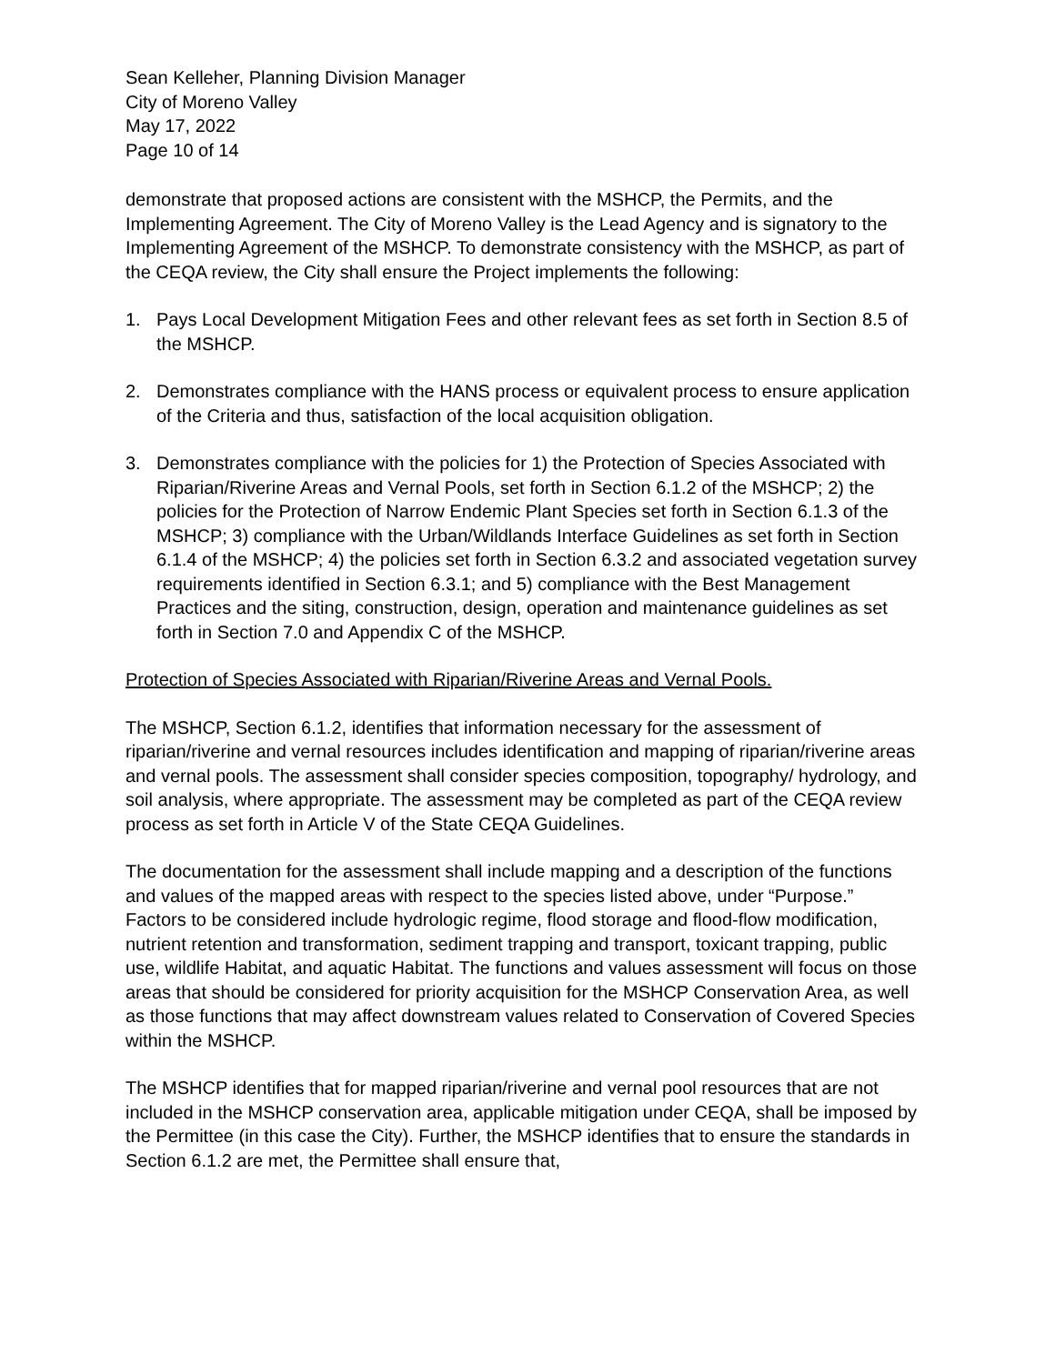Sean Kelleher, Planning Division Manager
City of Moreno Valley
May 17, 2022
Page 10 of 14
demonstrate that proposed actions are consistent with the MSHCP, the Permits, and the Implementing Agreement. The City of Moreno Valley is the Lead Agency and is signatory to the Implementing Agreement of the MSHCP. To demonstrate consistency with the MSHCP, as part of the CEQA review, the City shall ensure the Project implements the following:
1. Pays Local Development Mitigation Fees and other relevant fees as set forth in Section 8.5 of the MSHCP.
2. Demonstrates compliance with the HANS process or equivalent process to ensure application of the Criteria and thus, satisfaction of the local acquisition obligation.
3. Demonstrates compliance with the policies for 1) the Protection of Species Associated with Riparian/Riverine Areas and Vernal Pools, set forth in Section 6.1.2 of the MSHCP; 2) the policies for the Protection of Narrow Endemic Plant Species set forth in Section 6.1.3 of the MSHCP; 3) compliance with the Urban/Wildlands Interface Guidelines as set forth in Section 6.1.4 of the MSHCP; 4) the policies set forth in Section 6.3.2 and associated vegetation survey requirements identified in Section 6.3.1; and 5) compliance with the Best Management Practices and the siting, construction, design, operation and maintenance guidelines as set forth in Section 7.0 and Appendix C of the MSHCP.
Protection of Species Associated with Riparian/Riverine Areas and Vernal Pools.
The MSHCP, Section 6.1.2, identifies that information necessary for the assessment of riparian/riverine and vernal resources includes identification and mapping of riparian/riverine areas and vernal pools. The assessment shall consider species composition, topography/ hydrology, and soil analysis, where appropriate. The assessment may be completed as part of the CEQA review process as set forth in Article V of the State CEQA Guidelines.
The documentation for the assessment shall include mapping and a description of the functions and values of the mapped areas with respect to the species listed above, under “Purpose.” Factors to be considered include hydrologic regime, flood storage and flood-flow modification, nutrient retention and transformation, sediment trapping and transport, toxicant trapping, public use, wildlife Habitat, and aquatic Habitat. The functions and values assessment will focus on those areas that should be considered for priority acquisition for the MSHCP Conservation Area, as well as those functions that may affect downstream values related to Conservation of Covered Species within the MSHCP.
The MSHCP identifies that for mapped riparian/riverine and vernal pool resources that are not included in the MSHCP conservation area, applicable mitigation under CEQA, shall be imposed by the Permittee (in this case the City). Further, the MSHCP identifies that to ensure the standards in Section 6.1.2 are met, the Permittee shall ensure that,